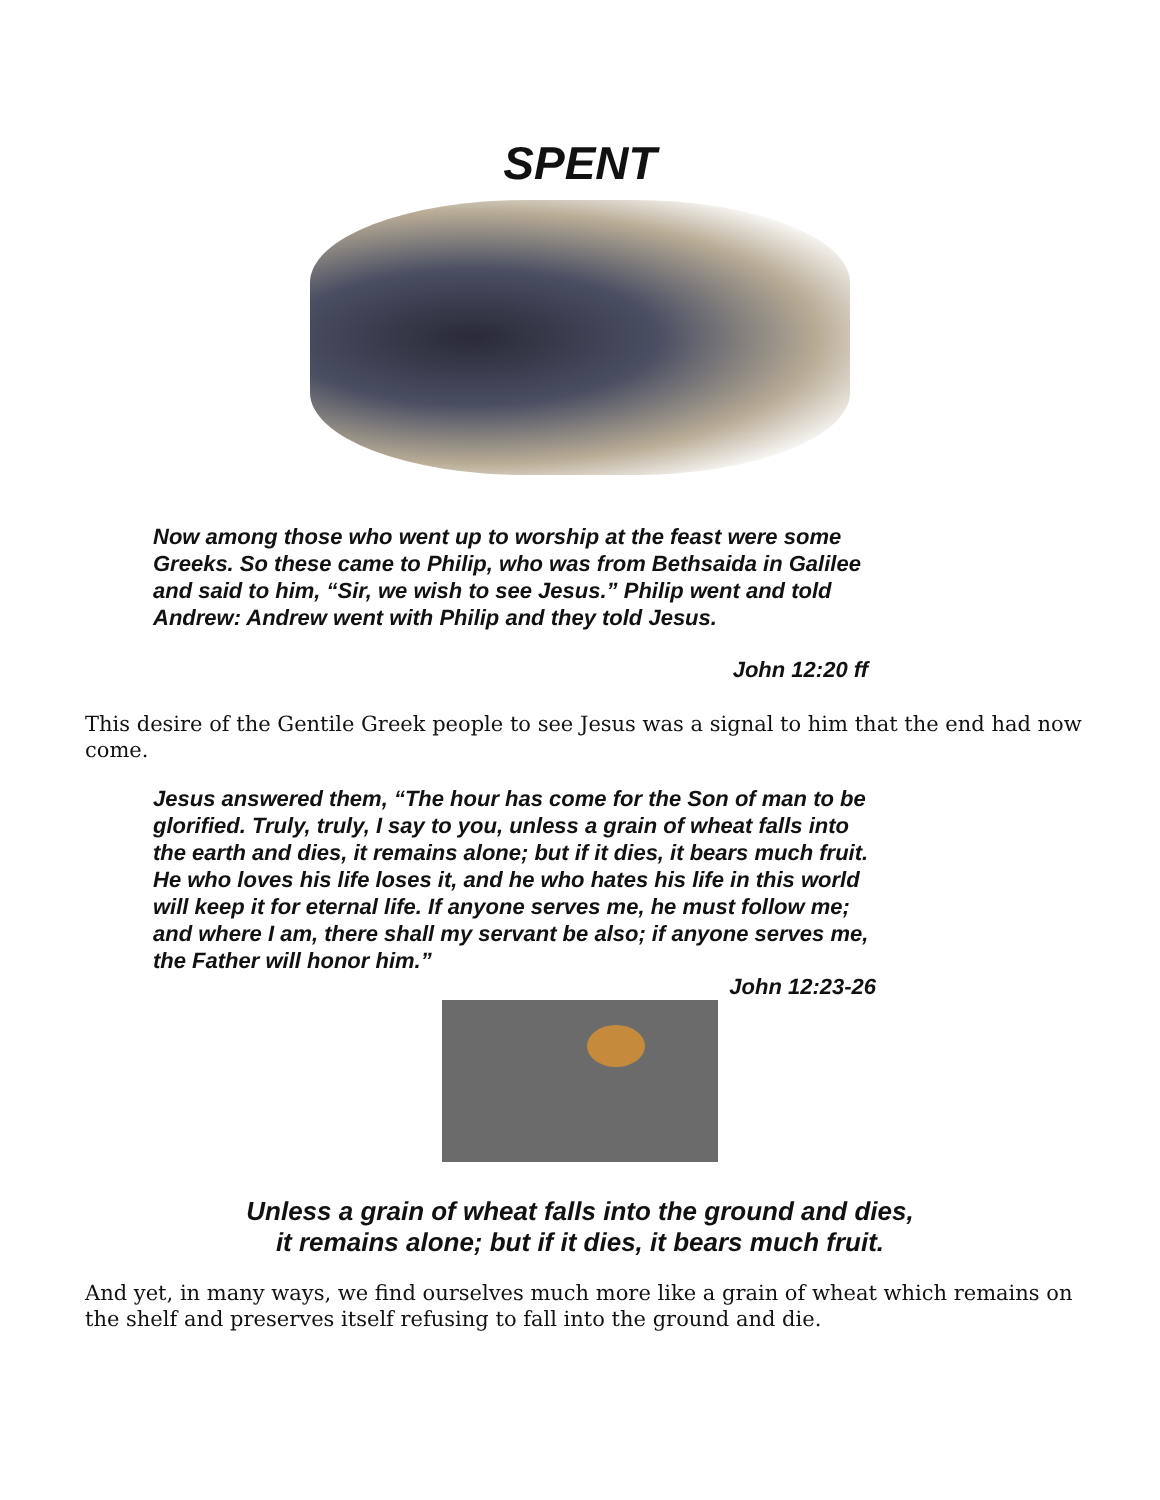SPENT
Now among those who went up to worship at the feast were some Greeks. So these came to Philip, who was from Bethsaida in Galilee and said to him, “Sir, we wish to see Jesus.” Philip went and told Andrew: Andrew went with Philip and they told Jesus.
John 12:20 ff
This desire of the Gentile Greek people to see Jesus was a signal to him that the end had now come.
Jesus answered them, “The hour has come for the Son of man to be glorified. Truly, truly, I say to you, unless a grain of wheat falls into the earth and dies, it remains alone; but if it dies, it bears much fruit. He who loves his life loses it, and he who hates his life in this world will keep it for eternal life. If anyone serves me, he must follow me; and where I am, there shall my servant be also; if anyone serves me, the Father will honor him.”
John 12:23-26
Unless a grain of wheat falls into the ground and dies,
it remains alone; but if it dies, it bears much fruit.
And yet, in many ways, we find ourselves much more like a grain of wheat which remains on the shelf and preserves itself refusing to fall into the ground and die.